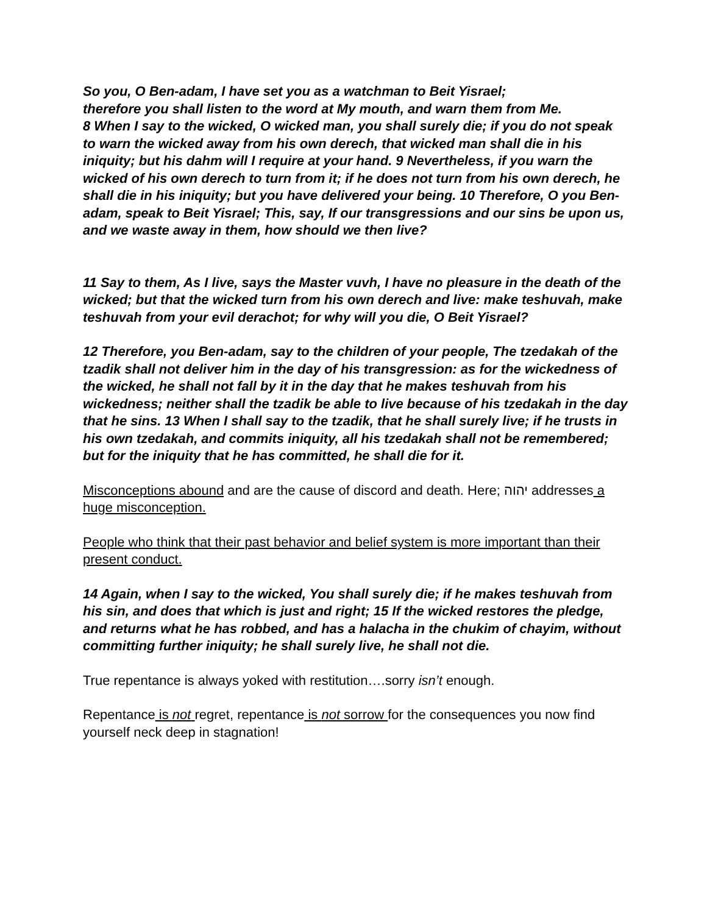So you, O Ben-adam, I have set you as a watchman to Beit Yisrael;
therefore you shall listen to the word at My mouth, and warn them from Me.
8 When I say to the wicked, O wicked man, you shall surely die; if you do not speak to warn the wicked away from his own derech, that wicked man shall die in his iniquity; but his dahm will I require at your hand. 9 Nevertheless, if you warn the wicked of his own derech to turn from it; if he does not turn from his own derech, he shall die in his iniquity; but you have delivered your being. 10 Therefore, O you Ben-adam, speak to Beit Yisrael; This, say, If our transgressions and our sins be upon us,
and we waste away in them, how should we then live?
11 Say to them, As I live, says the Master vuvh, I have no pleasure in the death of the wicked; but that the wicked turn from his own derech and live: make teshuvah, make teshuvah from your evil derachot; for why will you die, O Beit Yisrael?
12 Therefore, you Ben-adam, say to the children of your people, The tzedakah of the tzadik shall not deliver him in the day of his transgression: as for the wickedness of the wicked, he shall not fall by it in the day that he makes teshuvah from his wickedness; neither shall the tzadik be able to live because of his tzedakah in the day that he sins. 13 When I shall say to the tzadik, that he shall surely live; if he trusts in his own tzedakah, and commits iniquity, all his tzedakah shall not be remembered; but for the iniquity that he has committed, he shall die for it.
Misconceptions abound and are the cause of discord and death. Here; יהוה addresses a huge misconception.
People who think that their past behavior and belief system is more important than their present conduct.
14 Again, when I say to the wicked, You shall surely die; if he makes teshuvah from his sin, and does that which is just and right; 15 If the wicked restores the pledge, and returns what he has robbed, and has a halacha in the chukim of chayim, without committing further iniquity; he shall surely live, he shall not die.
True repentance is always yoked with restitution….sorry isn’t enough.
Repentance is not regret, repentance is not sorrow for the consequences you now find yourself neck deep in stagnation!